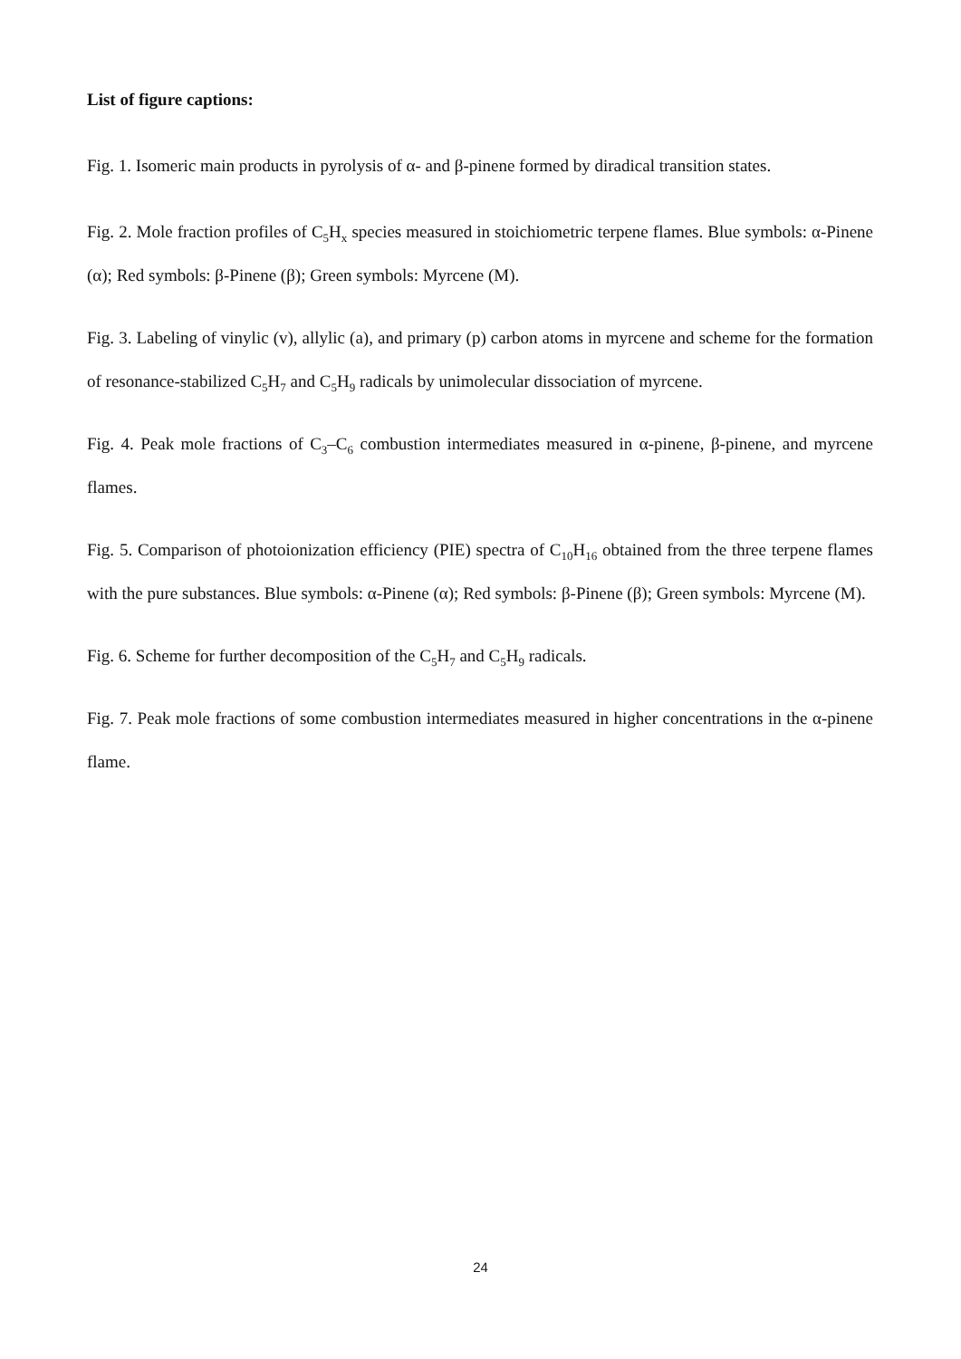List of figure captions:
Fig. 1. Isomeric main products in pyrolysis of α- and β-pinene formed by diradical transition states.
Fig. 2. Mole fraction profiles of C<sub>5</sub>H<sub>x</sub> species measured in stoichiometric terpene flames. Blue symbols: α-Pinene (α); Red symbols: β-Pinene (β); Green symbols: Myrcene (M).
Fig. 3. Labeling of vinylic (v), allylic (a), and primary (p) carbon atoms in myrcene and scheme for the formation of resonance-stabilized C<sub>5</sub>H<sub>7</sub> and C<sub>5</sub>H<sub>9</sub> radicals by unimolecular dissociation of myrcene.
Fig. 4. Peak mole fractions of C<sub>3</sub>–C<sub>6</sub> combustion intermediates measured in α-pinene, β-pinene, and myrcene flames.
Fig. 5. Comparison of photoionization efficiency (PIE) spectra of C<sub>10</sub>H<sub>16</sub> obtained from the three terpene flames with the pure substances. Blue symbols: α-Pinene (α); Red symbols: β-Pinene (β); Green symbols: Myrcene (M).
Fig. 6. Scheme for further decomposition of the C<sub>5</sub>H<sub>7</sub> and C<sub>5</sub>H<sub>9</sub> radicals.
Fig. 7. Peak mole fractions of some combustion intermediates measured in higher concentrations in the α-pinene flame.
24